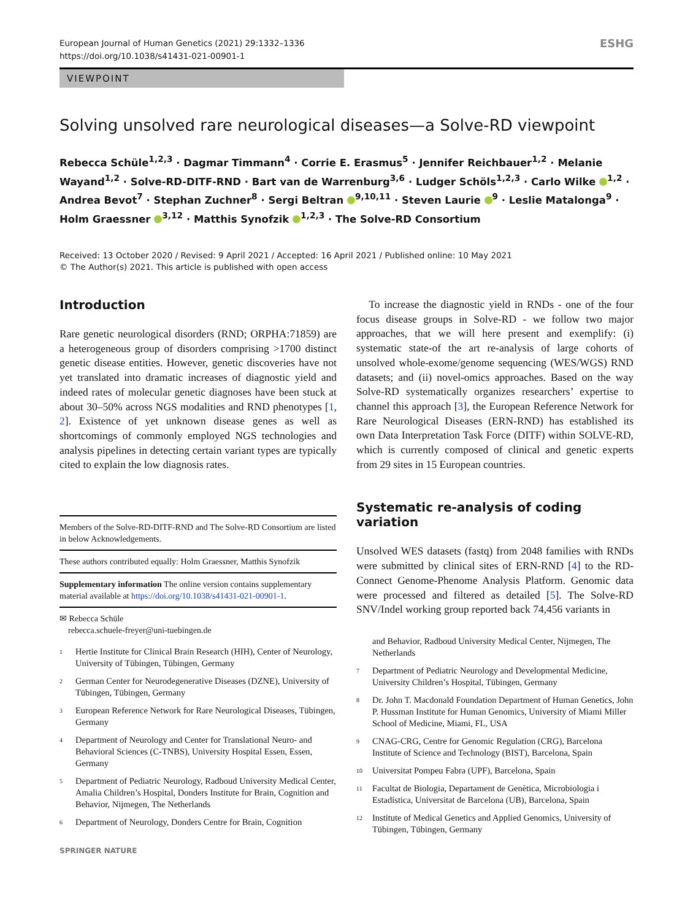European Journal of Human Genetics (2021) 29:1332–1336
https://doi.org/10.1038/s41431-021-00901-1
ESHG
VIEWPOINT
Solving unsolved rare neurological diseases—a Solve-RD viewpoint
Rebecca Schüle<sup>1,2,3</sup> · Dagmar Timmann<sup>4</sup> · Corrie E. Erasmus<sup>5</sup> · Jennifer Reichbauer<sup>1,2</sup> · Melanie Wayand<sup>1,2</sup> · Solve-RD-DITF-RND · Bart van de Warrenburg<sup>3,6</sup> · Ludger Schöls<sup>1,2,3</sup> · Carlo Wilke <sup>1,2</sup> · Andrea Bevot<sup>7</sup> · Stephan Zuchner<sup>8</sup> · Sergi Beltran <sup>9,10,11</sup> · Steven Laurie <sup>9</sup> · Leslie Matalonga<sup>9</sup> · Holm Graessner <sup>3,12</sup> · Matthis Synofzik <sup>1,2,3</sup> · The Solve-RD Consortium
Received: 13 October 2020 / Revised: 9 April 2021 / Accepted: 16 April 2021 / Published online: 10 May 2021
© The Author(s) 2021. This article is published with open access
Introduction
Rare genetic neurological disorders (RND; ORPHA:71859) are a heterogeneous group of disorders comprising >1700 distinct genetic disease entities. However, genetic discoveries have not yet translated into dramatic increases of diagnostic yield and indeed rates of molecular genetic diagnoses have been stuck at about 30–50% across NGS modalities and RND phenotypes [1, 2]. Existence of yet unknown disease genes as well as shortcomings of commonly employed NGS technologies and analysis pipelines in detecting certain variant types are typically cited to explain the low diagnosis rates.
Members of the Solve-RD-DITF-RND and The Solve-RD Consortium are listed in below Acknowledgements.
These authors contributed equally: Holm Graessner, Matthis Synofzik
Supplementary information The online version contains supplementary material available at https://doi.org/10.1038/s41431-021-00901-1.
✉ Rebecca Schüle
rebecca.schuele-freyer@uni-tuebingen.de
<sup>1</sup> Hertie Institute for Clinical Brain Research (HIH), Center of Neurology, University of Tübingen, Tübingen, Germany
<sup>2</sup> German Center for Neurodegenerative Diseases (DZNE), University of Tübingen, Tübingen, Germany
<sup>3</sup> European Reference Network for Rare Neurological Diseases, Tübingen, Germany
<sup>4</sup> Department of Neurology and Center for Translational Neuro- and Behavioral Sciences (C-TNBS), University Hospital Essen, Essen, Germany
<sup>5</sup> Department of Pediatric Neurology, Radboud University Medical Center, Amalia Children’s Hospital, Donders Institute for Brain, Cognition and Behavior, Nijmegen, The Netherlands
<sup>6</sup> Department of Neurology, Donders Centre for Brain, Cognition
SPRINGER NATURE
To increase the diagnostic yield in RNDs - one of the four focus disease groups in Solve-RD - we follow two major approaches, that we will here present and exemplify: (i) systematic state-of the art re-analysis of large cohorts of unsolved whole-exome/genome sequencing (WES/WGS) RND datasets; and (ii) novel-omics approaches. Based on the way Solve-RD systematically organizes researchers’ expertise to channel this approach [3], the European Reference Network for Rare Neurological Diseases (ERN-RND) has established its own Data Interpretation Task Force (DITF) within SOLVE-RD, which is currently composed of clinical and genetic experts from 29 sites in 15 European countries.
Systematic re-analysis of coding variation
Unsolved WES datasets (fastq) from 2048 families with RNDs were submitted by clinical sites of ERN-RND [4] to the RD-Connect Genome-Phenome Analysis Platform. Genomic data were processed and filtered as detailed [5]. The Solve-RD SNV/Indel working group reported back 74,456 variants in
and Behavior, Radboud University Medical Center, Nijmegen, The Netherlands
<sup>7</sup> Department of Pediatric Neurology and Developmental Medicine, University Children’s Hospital, Tübingen, Germany
<sup>8</sup> Dr. John T. Macdonald Foundation Department of Human Genetics, John P. Hussman Institute for Human Genomics, University of Miami Miller School of Medicine, Miami, FL, USA
<sup>9</sup> CNAG-CRG, Centre for Genomic Regulation (CRG), Barcelona Institute of Science and Technology (BIST), Barcelona, Spain
<sup>10</sup> Universitat Pompeu Fabra (UPF), Barcelona, Spain
<sup>11</sup> Facultat de Biologia, Departament de Genètica, Microbiologia i Estadística, Universitat de Barcelona (UB), Barcelona, Spain
<sup>12</sup> Institute of Medical Genetics and Applied Genomics, University of Tübingen, Tübingen, Germany